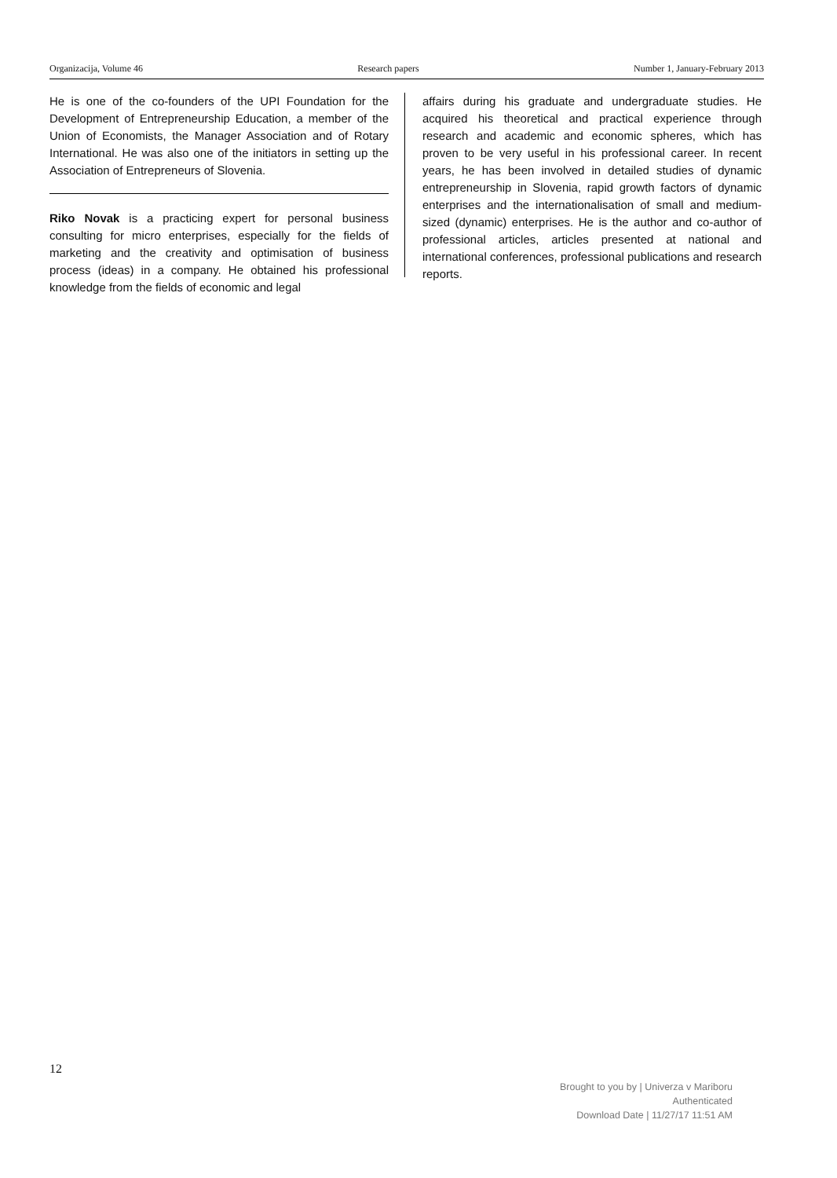Organizacija, Volume 46 Research papers Number 1, January-February 2013
He is one of the co-founders of the UPI Foundation for the Development of Entrepreneurship Education, a member of the Union of Economists, the Manager Association and of Rotary International. He was also one of the initiators in setting up the Association of Entrepreneurs of Slovenia.
Riko Novak is a practicing expert for personal business consulting for micro enterprises, especially for the fields of marketing and the creativity and optimisation of business process (ideas) in a company. He obtained his professional knowledge from the fields of economic and legal
affairs during his graduate and undergraduate studies. He acquired his theoretical and practical experience through research and academic and economic spheres, which has proven to be very useful in his professional career. In recent years, he has been involved in detailed studies of dynamic entrepreneurship in Slovenia, rapid growth factors of dynamic enterprises and the internationalisation of small and medium-sized (dynamic) enterprises. He is the author and co-author of professional articles, articles presented at national and international conferences, professional publications and research reports.
12
Brought to you by | Univerza v Mariboru
Authenticated
Download Date | 11/27/17 11:51 AM